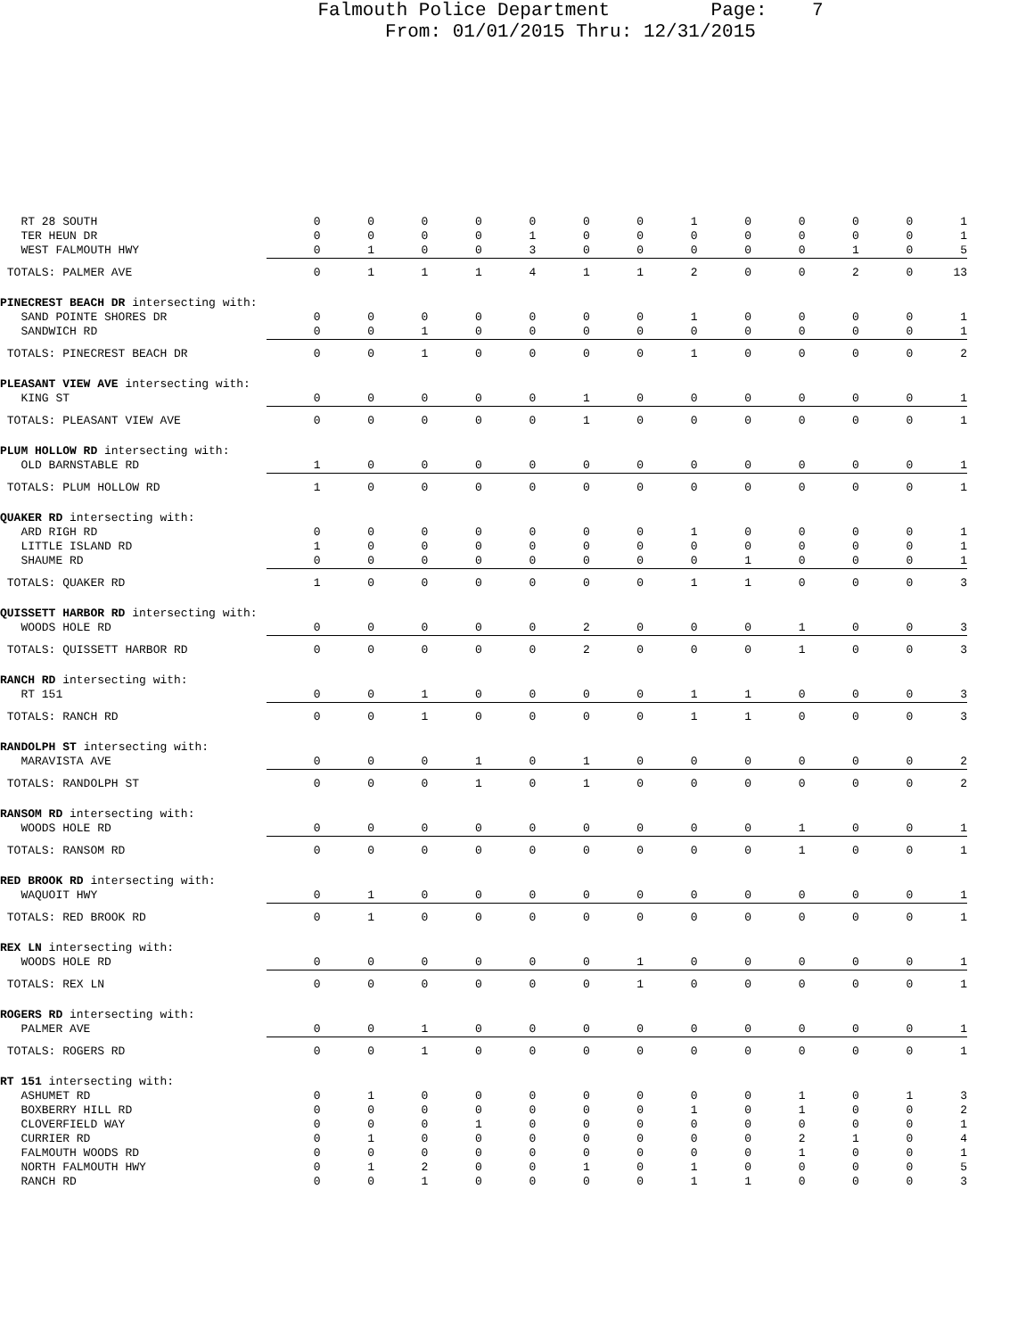Falmouth Police Department Page: 7 From: 01/01/2015 Thru: 12/31/2015
| RT 28 SOUTH | 0 | 0 | 0 | 0 | 0 | 0 | 0 | 1 | 0 | 0 | 0 | 0 | 1 |
| TER HEUN DR | 0 | 0 | 0 | 0 | 1 | 0 | 0 | 0 | 0 | 0 | 0 | 0 | 1 |
| WEST FALMOUTH HWY | 0 | 1 | 0 | 0 | 3 | 0 | 0 | 0 | 0 | 0 | 1 | 0 | 5 |
| TOTALS: PALMER AVE | 0 | 1 | 1 | 1 | 4 | 1 | 1 | 2 | 0 | 0 | 2 | 0 | 13 |
| PINECREST BEACH DR intersecting with: | | | | | | | | | | | | | |
| SAND POINTE SHORES DR | 0 | 0 | 0 | 0 | 0 | 0 | 0 | 1 | 0 | 0 | 0 | 0 | 1 |
| SANDWICH RD | 0 | 0 | 1 | 0 | 0 | 0 | 0 | 0 | 0 | 0 | 0 | 0 | 1 |
| TOTALS: PINECREST BEACH DR | 0 | 0 | 1 | 0 | 0 | 0 | 0 | 1 | 0 | 0 | 0 | 0 | 2 |
| PLEASANT VIEW AVE intersecting with: | | | | | | | | | | | | | |
| KING ST | 0 | 0 | 0 | 0 | 0 | 1 | 0 | 0 | 0 | 0 | 0 | 0 | 1 |
| TOTALS: PLEASANT VIEW AVE | 0 | 0 | 0 | 0 | 0 | 1 | 0 | 0 | 0 | 0 | 0 | 0 | 1 |
| PLUM HOLLOW RD intersecting with: | | | | | | | | | | | | | |
| OLD BARNSTABLE RD | 1 | 0 | 0 | 0 | 0 | 0 | 0 | 0 | 0 | 0 | 0 | 0 | 1 |
| TOTALS: PLUM HOLLOW RD | 1 | 0 | 0 | 0 | 0 | 0 | 0 | 0 | 0 | 0 | 0 | 0 | 1 |
| QUAKER RD intersecting with: | | | | | | | | | | | | | |
| ARD RIGH RD | 0 | 0 | 0 | 0 | 0 | 0 | 0 | 1 | 0 | 0 | 0 | 0 | 1 |
| LITTLE ISLAND RD | 1 | 0 | 0 | 0 | 0 | 0 | 0 | 0 | 0 | 0 | 0 | 0 | 1 |
| SHAUME RD | 0 | 0 | 0 | 0 | 0 | 0 | 0 | 0 | 1 | 0 | 0 | 0 | 1 |
| TOTALS: QUAKER RD | 1 | 0 | 0 | 0 | 0 | 0 | 0 | 1 | 1 | 0 | 0 | 0 | 3 |
| QUISSETT HARBOR RD intersecting with: | | | | | | | | | | | | | |
| WOODS HOLE RD | 0 | 0 | 0 | 0 | 0 | 2 | 0 | 0 | 0 | 1 | 0 | 0 | 3 |
| TOTALS: QUISSETT HARBOR RD | 0 | 0 | 0 | 0 | 0 | 2 | 0 | 0 | 0 | 1 | 0 | 0 | 3 |
| RANCH RD intersecting with: | | | | | | | | | | | | | |
| RT 151 | 0 | 0 | 1 | 0 | 0 | 0 | 0 | 1 | 1 | 0 | 0 | 0 | 3 |
| TOTALS: RANCH RD | 0 | 0 | 1 | 0 | 0 | 0 | 0 | 1 | 1 | 0 | 0 | 0 | 3 |
| RANDOLPH ST intersecting with: | | | | | | | | | | | | | |
| MARAVISTA AVE | 0 | 0 | 0 | 1 | 0 | 1 | 0 | 0 | 0 | 0 | 0 | 0 | 2 |
| TOTALS: RANDOLPH ST | 0 | 0 | 0 | 1 | 0 | 1 | 0 | 0 | 0 | 0 | 0 | 0 | 2 |
| RANSOM RD intersecting with: | | | | | | | | | | | | | |
| WOODS HOLE RD | 0 | 0 | 0 | 0 | 0 | 0 | 0 | 0 | 0 | 1 | 0 | 0 | 1 |
| TOTALS: RANSOM RD | 0 | 0 | 0 | 0 | 0 | 0 | 0 | 0 | 0 | 1 | 0 | 0 | 1 |
| RED BROOK RD intersecting with: | | | | | | | | | | | | | |
| WAQUOIT HWY | 0 | 1 | 0 | 0 | 0 | 0 | 0 | 0 | 0 | 0 | 0 | 0 | 1 |
| TOTALS: RED BROOK RD | 0 | 1 | 0 | 0 | 0 | 0 | 0 | 0 | 0 | 0 | 0 | 0 | 1 |
| REX LN intersecting with: | | | | | | | | | | | | | |
| WOODS HOLE RD | 0 | 0 | 0 | 0 | 0 | 0 | 1 | 0 | 0 | 0 | 0 | 0 | 1 |
| TOTALS: REX LN | 0 | 0 | 0 | 0 | 0 | 0 | 1 | 0 | 0 | 0 | 0 | 0 | 1 |
| ROGERS RD intersecting with: | | | | | | | | | | | | | |
| PALMER AVE | 0 | 0 | 1 | 0 | 0 | 0 | 0 | 0 | 0 | 0 | 0 | 0 | 1 |
| TOTALS: ROGERS RD | 0 | 0 | 1 | 0 | 0 | 0 | 0 | 0 | 0 | 0 | 0 | 0 | 1 |
| RT 151 intersecting with: | | | | | | | | | | | | | |
| ASHUMET RD | 0 | 1 | 0 | 0 | 0 | 0 | 0 | 0 | 0 | 1 | 0 | 1 | 3 |
| BOXBERRY HILL RD | 0 | 0 | 0 | 0 | 0 | 0 | 0 | 1 | 0 | 1 | 0 | 0 | 2 |
| CLOVERFIELD WAY | 0 | 0 | 0 | 1 | 0 | 0 | 0 | 0 | 0 | 0 | 0 | 0 | 1 |
| CURRIER RD | 0 | 1 | 0 | 0 | 0 | 0 | 0 | 0 | 0 | 2 | 1 | 0 | 4 |
| FALMOUTH WOODS RD | 0 | 0 | 0 | 0 | 0 | 0 | 0 | 0 | 0 | 1 | 0 | 0 | 1 |
| NORTH FALMOUTH HWY | 0 | 1 | 2 | 0 | 0 | 1 | 0 | 1 | 0 | 0 | 0 | 0 | 5 |
| RANCH RD | 0 | 0 | 1 | 0 | 0 | 0 | 0 | 1 | 1 | 0 | 0 | 0 | 3 |